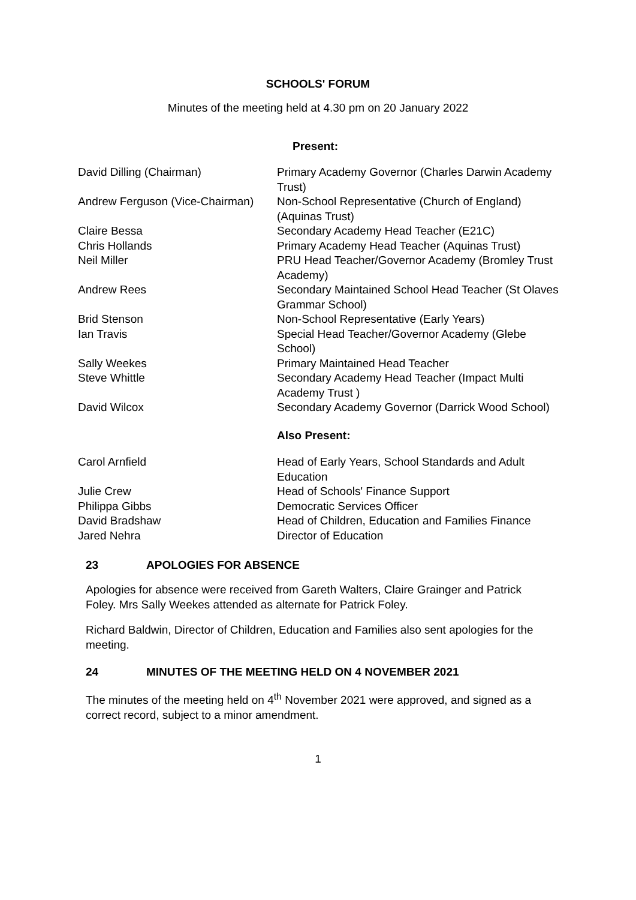SCHOOLS' FORUM
Minutes of the meeting held at 4.30 pm on 20 January 2022
Present:
| David Dilling (Chairman) | Primary Academy Governor (Charles Darwin Academy Trust) |
| Andrew Ferguson (Vice-Chairman) | Non-School Representative (Church of England)(Aquinas Trust) |
| Claire Bessa | Secondary Academy Head Teacher (E21C) |
| Chris Hollands | Primary Academy Head Teacher (Aquinas Trust) |
| Neil Miller | PRU Head Teacher/Governor Academy (Bromley Trust Academy) |
| Andrew Rees | Secondary Maintained School Head Teacher (St Olaves Grammar School) |
| Brid Stenson | Non-School Representative (Early Years) |
| Ian Travis | Special Head Teacher/Governor Academy (Glebe School) |
| Sally Weekes | Primary Maintained Head Teacher |
| Steve Whittle | Secondary Academy Head Teacher (Impact Multi Academy Trust ) |
| David Wilcox | Secondary Academy Governor (Darrick Wood School) |
| | Also Present: |
| Carol Arnfield | Head of Early Years, School Standards and Adult Education |
| Julie Crew | Head of Schools' Finance Support |
| Philippa Gibbs | Democratic Services Officer |
| David Bradshaw | Head of Children, Education and Families Finance |
| Jared Nehra | Director of Education |
23 APOLOGIES FOR ABSENCE
Apologies for absence were received from Gareth Walters, Claire Grainger and Patrick Foley. Mrs Sally Weekes attended as alternate for Patrick Foley.
Richard Baldwin, Director of Children, Education and Families also sent apologies for the meeting.
24 MINUTES OF THE MEETING HELD ON 4 NOVEMBER 2021
The minutes of the meeting held on 4<sup>th</sup> November 2021 were approved, and signed as a correct record, subject to a minor amendment.
1